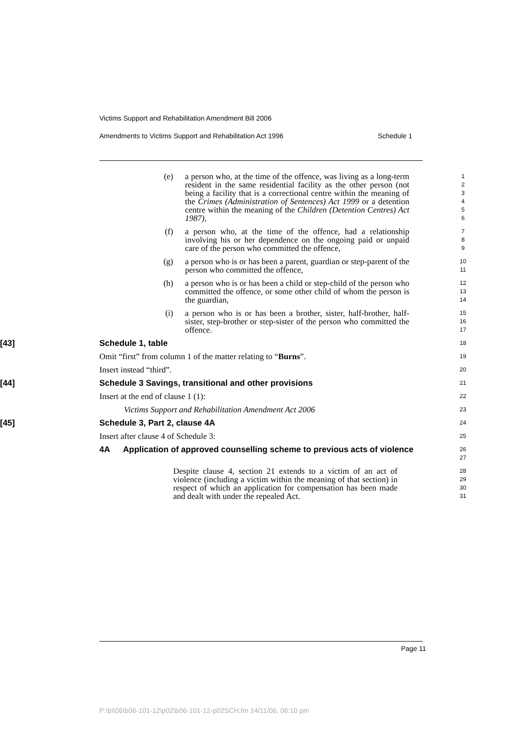Victims Support and Rehabilitation Amendment Bill 2006
Amendments to Victims Support and Rehabilitation Act 1996 Schedule 1
(e) a person who, at the time of the offence, was living as a long-term resident in the same residential facility as the other person (not being a facility that is a correctional centre within the meaning of the Crimes (Administration of Sentences) Act 1999 or a detention centre within the meaning of the Children (Detention Centres) Act 1987),
1
2
3
4
5
6
(f) a person who, at the time of the offence, had a relationship involving his or her dependence on the ongoing paid or unpaid care of the person who committed the offence,
7
8
9
(g) a person who is or has been a parent, guardian or step-parent of the person who committed the offence,
10
11
(h) a person who is or has been a child or step-child of the person who committed the offence, or some other child of whom the person is the guardian,
12
13
14
(i) a person who is or has been a brother, sister, half-brother, half-sister, step-brother or step-sister of the person who committed the offence.
15
16
17
[43] Schedule 1, table
18
Omit “first” from column 1 of the matter relating to “Burns”.
19
Insert instead “third”.
20
[44] Schedule 3 Savings, transitional and other provisions
21
Insert at the end of clause 1 (1):
22
Victims Support and Rehabilitation Amendment Act 2006
23
[45] Schedule 3, Part 2, clause 4A
24
Insert after clause 4 of Schedule 3:
25
4A Application of approved counselling scheme to previous acts of violence
26
27
Despite clause 4, section 21 extends to a victim of an act of violence (including a victim within the meaning of that section) in respect of which an application for compensation has been made and dealt with under the repealed Act.
28
29
30
31
Page 11
P:\bi\06\b06-101-12\p02\b06-101-12-p02SCH.fm 14/11/06, 06:10 pm